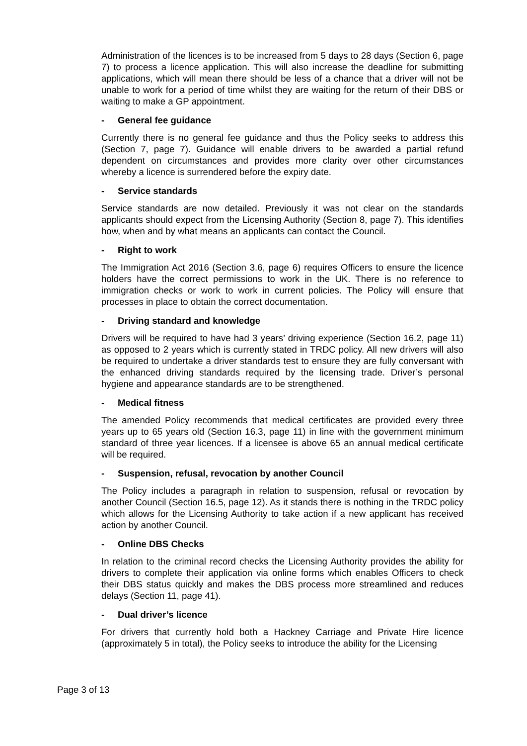Administration of the licences is to be increased from 5 days to 28 days (Section 6, page 7) to process a licence application. This will also increase the deadline for submitting applications, which will mean there should be less of a chance that a driver will not be unable to work for a period of time whilst they are waiting for the return of their DBS or waiting to make a GP appointment.
- General fee guidance
Currently there is no general fee guidance and thus the Policy seeks to address this (Section 7, page 7). Guidance will enable drivers to be awarded a partial refund dependent on circumstances and provides more clarity over other circumstances whereby a licence is surrendered before the expiry date.
- Service standards
Service standards are now detailed. Previously it was not clear on the standards applicants should expect from the Licensing Authority (Section 8, page 7). This identifies how, when and by what means an applicants can contact the Council.
- Right to work
The Immigration Act 2016 (Section 3.6, page 6) requires Officers to ensure the licence holders have the correct permissions to work in the UK. There is no reference to immigration checks or work to work in current policies. The Policy will ensure that processes in place to obtain the correct documentation.
- Driving standard and knowledge
Drivers will be required to have had 3 years’ driving experience (Section 16.2, page 11) as opposed to 2 years which is currently stated in TRDC policy. All new drivers will also be required to undertake a driver standards test to ensure they are fully conversant with the enhanced driving standards required by the licensing trade. Driver’s personal hygiene and appearance standards are to be strengthened.
- Medical fitness
The amended Policy recommends that medical certificates are provided every three years up to 65 years old (Section 16.3, page 11) in line with the government minimum standard of three year licences. If a licensee is above 65 an annual medical certificate will be required.
- Suspension, refusal, revocation by another Council
The Policy includes a paragraph in relation to suspension, refusal or revocation by another Council (Section 16.5, page 12). As it stands there is nothing in the TRDC policy which allows for the Licensing Authority to take action if a new applicant has received action by another Council.
- Online DBS Checks
In relation to the criminal record checks the Licensing Authority provides the ability for drivers to complete their application via online forms which enables Officers to check their DBS status quickly and makes the DBS process more streamlined and reduces delays (Section 11, page 41).
- Dual driver’s licence
For drivers that currently hold both a Hackney Carriage and Private Hire licence (approximately 5 in total), the Policy seeks to introduce the ability for the Licensing
Page 3 of 13